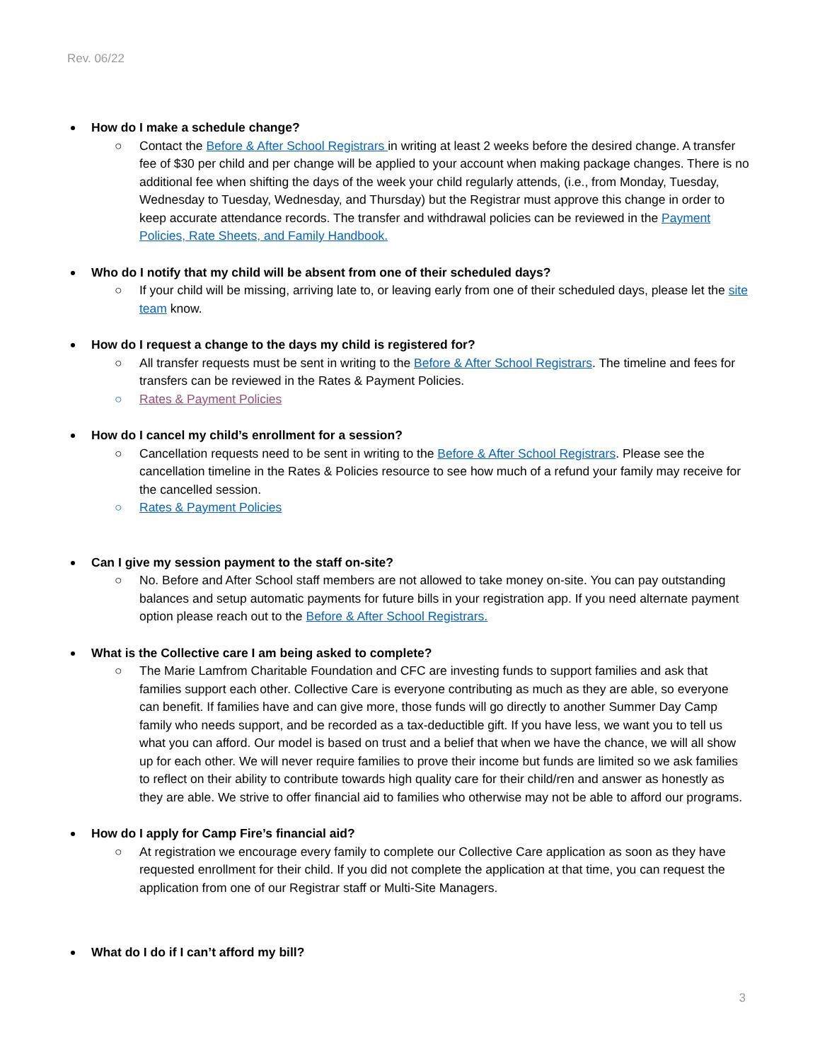Rev. 06/22
How do I make a schedule change?
○ Contact the Before & After School Registrars in writing at least 2 weeks before the desired change. A transfer fee of $30 per child and per change will be applied to your account when making package changes. There is no additional fee when shifting the days of the week your child regularly attends, (i.e., from Monday, Tuesday, Wednesday to Tuesday, Wednesday, and Thursday) but the Registrar must approve this change in order to keep accurate attendance records. The transfer and withdrawal policies can be reviewed in the Payment Policies, Rate Sheets, and Family Handbook.
Who do I notify that my child will be absent from one of their scheduled days?
○ If your child will be missing, arriving late to, or leaving early from one of their scheduled days, please let the site team know.
How do I request a change to the days my child is registered for?
○ All transfer requests must be sent in writing to the Before & After School Registrars. The timeline and fees for transfers can be reviewed in the Rates & Payment Policies.
○ Rates & Payment Policies
How do I cancel my child’s enrollment for a session?
○ Cancellation requests need to be sent in writing to the Before & After School Registrars. Please see the cancellation timeline in the Rates & Policies resource to see how much of a refund your family may receive for the cancelled session.
○ Rates & Payment Policies
Can I give my session payment to the staff on-site?
○ No. Before and After School staff members are not allowed to take money on-site. You can pay outstanding balances and setup automatic payments for future bills in your registration app. If you need alternate payment option please reach out to the Before & After School Registrars.
What is the Collective care I am being asked to complete?
○ The Marie Lamfrom Charitable Foundation and CFC are investing funds to support families and ask that families support each other. Collective Care is everyone contributing as much as they are able, so everyone can benefit. If families have and can give more, those funds will go directly to another Summer Day Camp family who needs support, and be recorded as a tax-deductible gift. If you have less, we want you to tell us what you can afford. Our model is based on trust and a belief that when we have the chance, we will all show up for each other. We will never require families to prove their income but funds are limited so we ask families to reflect on their ability to contribute towards high quality care for their child/ren and answer as honestly as they are able. We strive to offer financial aid to families who otherwise may not be able to afford our programs.
How do I apply for Camp Fire’s financial aid?
○ At registration we encourage every family to complete our Collective Care application as soon as they have requested enrollment for their child. If you did not complete the application at that time, you can request the application from one of our Registrar staff or Multi-Site Managers.
What do I do if I can’t afford my bill?
3